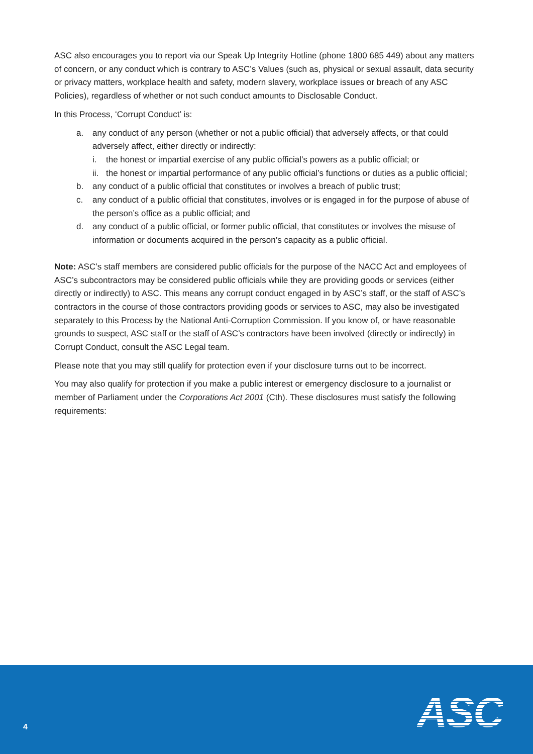ASC also encourages you to report via our Speak Up Integrity Hotline (phone 1800 685 449) about any matters of concern, or any conduct which is contrary to ASC’s Values (such as, physical or sexual assault, data security or privacy matters, workplace health and safety, modern slavery, workplace issues or breach of any ASC Policies), regardless of whether or not such conduct amounts to Disclosable Conduct.
In this Process, ‘Corrupt Conduct’ is:
a. any conduct of any person (whether or not a public official) that adversely affects, or that could adversely affect, either directly or indirectly:
i. the honest or impartial exercise of any public official’s powers as a public official; or
ii. the honest or impartial performance of any public official’s functions or duties as a public official;
b. any conduct of a public official that constitutes or involves a breach of public trust;
c. any conduct of a public official that constitutes, involves or is engaged in for the purpose of abuse of the person’s office as a public official; and
d. any conduct of a public official, or former public official, that constitutes or involves the misuse of information or documents acquired in the person’s capacity as a public official.
Note: ASC’s staff members are considered public officials for the purpose of the NACC Act and employees of ASC’s subcontractors may be considered public officials while they are providing goods or services (either directly or indirectly) to ASC. This means any corrupt conduct engaged in by ASC’s staff, or the staff of ASC’s contractors in the course of those contractors providing goods or services to ASC, may also be investigated separately to this Process by the National Anti-Corruption Commission. If you know of, or have reasonable grounds to suspect, ASC staff or the staff of ASC’s contractors have been involved (directly or indirectly) in Corrupt Conduct, consult the ASC Legal team.
Please note that you may still qualify for protection even if your disclosure turns out to be incorrect.
You may also qualify for protection if you make a public interest or emergency disclosure to a journalist or member of Parliament under the Corporations Act 2001 (Cth). These disclosures must satisfy the following requirements:
4 ASC